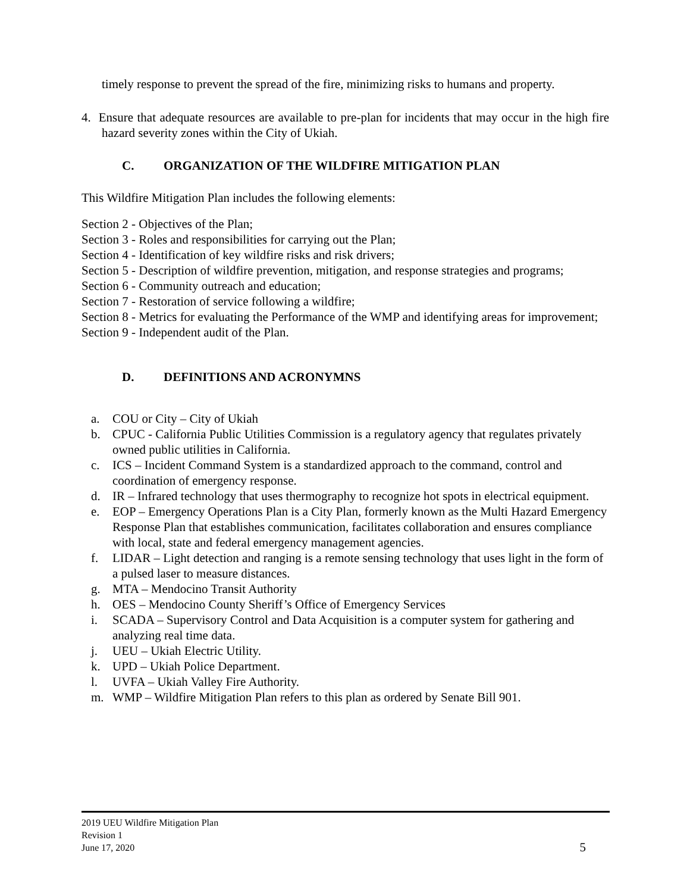timely response to prevent the spread of the fire, minimizing risks to humans and property.
4. Ensure that adequate resources are available to pre-plan for incidents that may occur in the high fire hazard severity zones within the City of Ukiah.
C. ORGANIZATION OF THE WILDFIRE MITIGATION PLAN
This Wildfire Mitigation Plan includes the following elements:
Section 2 - Objectives of the Plan;
Section 3 - Roles and responsibilities for carrying out the Plan;
Section 4 - Identification of key wildfire risks and risk drivers;
Section 5 - Description of wildfire prevention, mitigation, and response strategies and programs;
Section 6 - Community outreach and education;
Section 7 - Restoration of service following a wildfire;
Section 8 - Metrics for evaluating the Performance of the WMP and identifying areas for improvement;
Section 9 - Independent audit of the Plan.
D. DEFINITIONS AND ACRONYMNS
a. COU or City – City of Ukiah
b. CPUC - California Public Utilities Commission is a regulatory agency that regulates privately owned public utilities in California.
c. ICS – Incident Command System is a standardized approach to the command, control and coordination of emergency response.
d. IR – Infrared technology that uses thermography to recognize hot spots in electrical equipment.
e. EOP – Emergency Operations Plan is a City Plan, formerly known as the Multi Hazard Emergency Response Plan that establishes communication, facilitates collaboration and ensures compliance with local, state and federal emergency management agencies.
f. LIDAR – Light detection and ranging is a remote sensing technology that uses light in the form of a pulsed laser to measure distances.
g. MTA – Mendocino Transit Authority
h. OES – Mendocino County Sheriff’s Office of Emergency Services
i. SCADA – Supervisory Control and Data Acquisition is a computer system for gathering and analyzing real time data.
j. UEU – Ukiah Electric Utility.
k. UPD – Ukiah Police Department.
l. UVFA – Ukiah Valley Fire Authority.
m. WMP – Wildfire Mitigation Plan refers to this plan as ordered by Senate Bill 901.
2019 UEU Wildfire Mitigation Plan
Revision 1
June 17, 2020
5